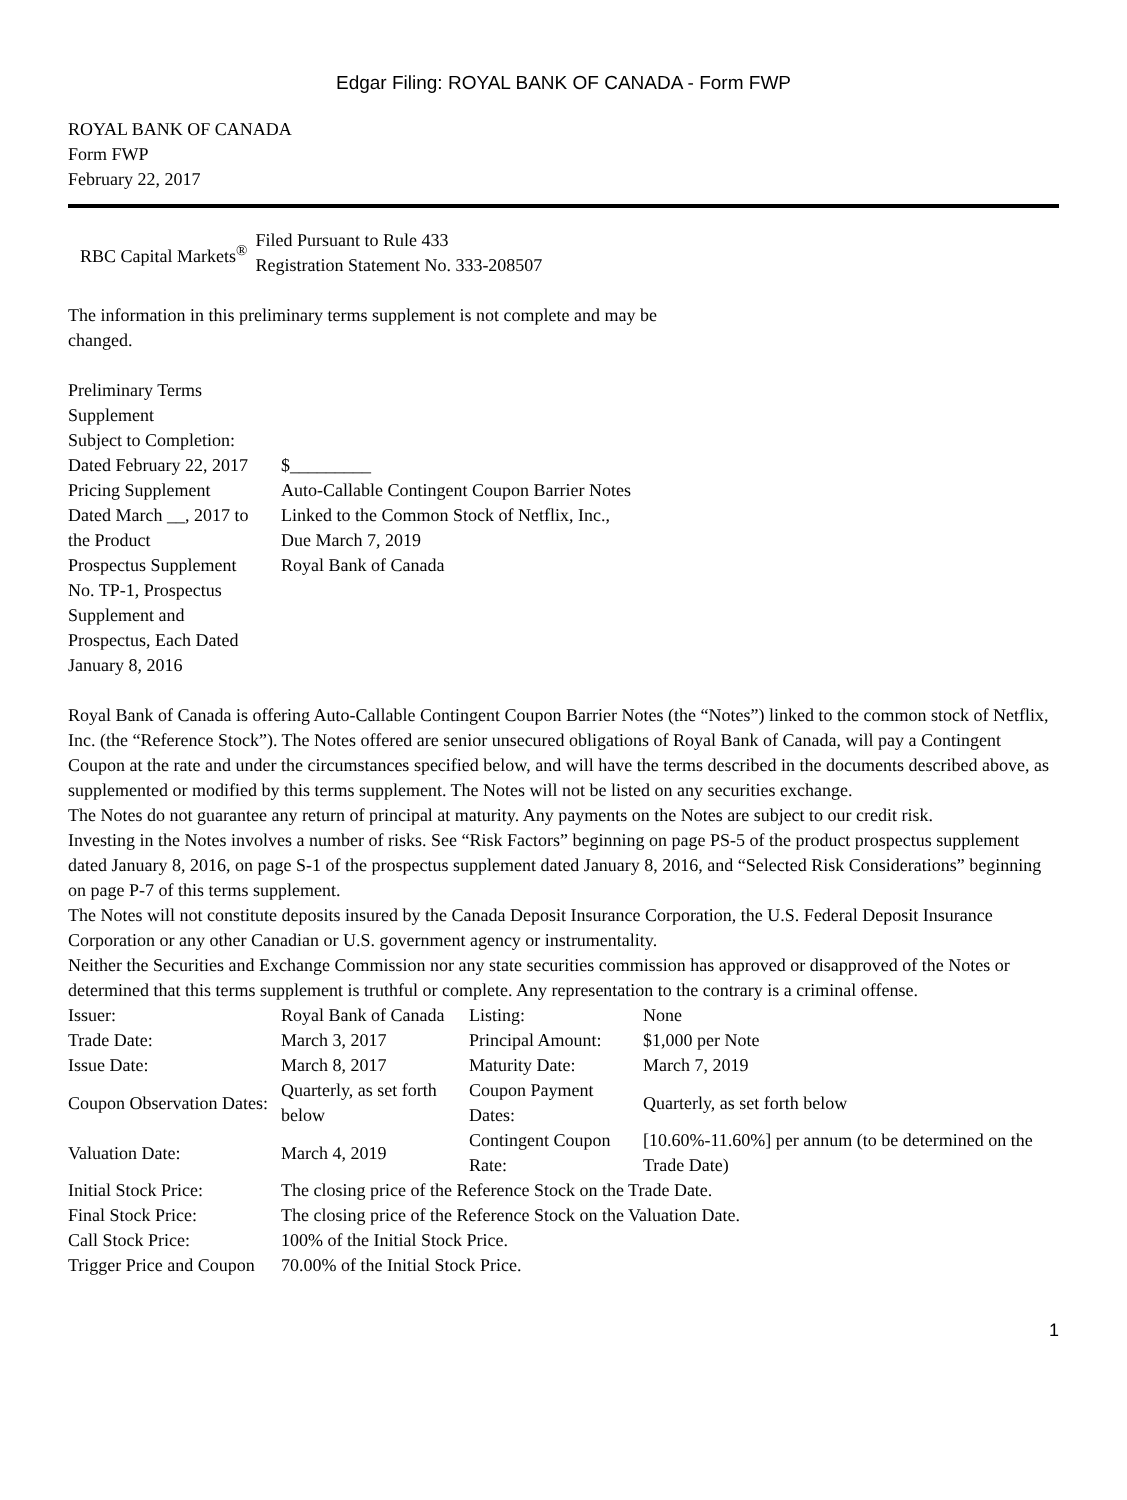Edgar Filing: ROYAL BANK OF CANADA - Form FWP
ROYAL BANK OF CANADA
Form FWP
February 22, 2017
| RBC Capital Markets<sup>®</sup> | Filed Pursuant to Rule 433 Registration Statement No. 333-208507 |
The information in this preliminary terms supplement is not complete and may be changed.
| Preliminary Terms Supplement Subject to Completion: Dated February 22, 2017 Pricing Supplement Dated March __, 2017 to the Product Prospectus Supplement No. TP-1, Prospectus Supplement and Prospectus, Each Dated January 8, 2016 | $_________ Auto-Callable Contingent Coupon Barrier Notes Linked to the Common Stock of Netflix, Inc., Due March 7, 2019 Royal Bank of Canada |
Royal Bank of Canada is offering Auto-Callable Contingent Coupon Barrier Notes (the “Notes”) linked to the common stock of Netflix, Inc. (the “Reference Stock”). The Notes offered are senior unsecured obligations of Royal Bank of Canada, will pay a Contingent Coupon at the rate and under the circumstances specified below, and will have the terms described in the documents described above, as supplemented or modified by this terms supplement. The Notes will not be listed on any securities exchange.
The Notes do not guarantee any return of principal at maturity. Any payments on the Notes are subject to our credit risk.
Investing in the Notes involves a number of risks. See “Risk Factors” beginning on page PS-5 of the product prospectus supplement dated January 8, 2016, on page S-1 of the prospectus supplement dated January 8, 2016, and “Selected Risk Considerations” beginning on page P-7 of this terms supplement.
The Notes will not constitute deposits insured by the Canada Deposit Insurance Corporation, the U.S. Federal Deposit Insurance Corporation or any other Canadian or U.S. government agency or instrumentality.
Neither the Securities and Exchange Commission nor any state securities commission has approved or disapproved of the Notes or determined that this terms supplement is truthful or complete. Any representation to the contrary is a criminal offense.
| Issuer: | Royal Bank of Canada | Listing: | None |
| Trade Date: | March 3, 2017 | Principal Amount: | $1,000 per Note |
| Issue Date: | March 8, 2017 | Maturity Date: | March 7, 2019 |
| Coupon Observation Dates: | Quarterly, as set forth below | Coupon Payment Dates: | Quarterly, as set forth below |
| Valuation Date: | March 4, 2019 | Contingent Coupon Rate: | [10.60%-11.60%] per annum (to be determined on the Trade Date) |
| Initial Stock Price: | The closing price of the Reference Stock on the Trade Date. | | |
| Final Stock Price: | The closing price of the Reference Stock on the Valuation Date. | | |
| Call Stock Price: | 100% of the Initial Stock Price. | | |
| Trigger Price and Coupon | 70.00% of the Initial Stock Price. | | |
1